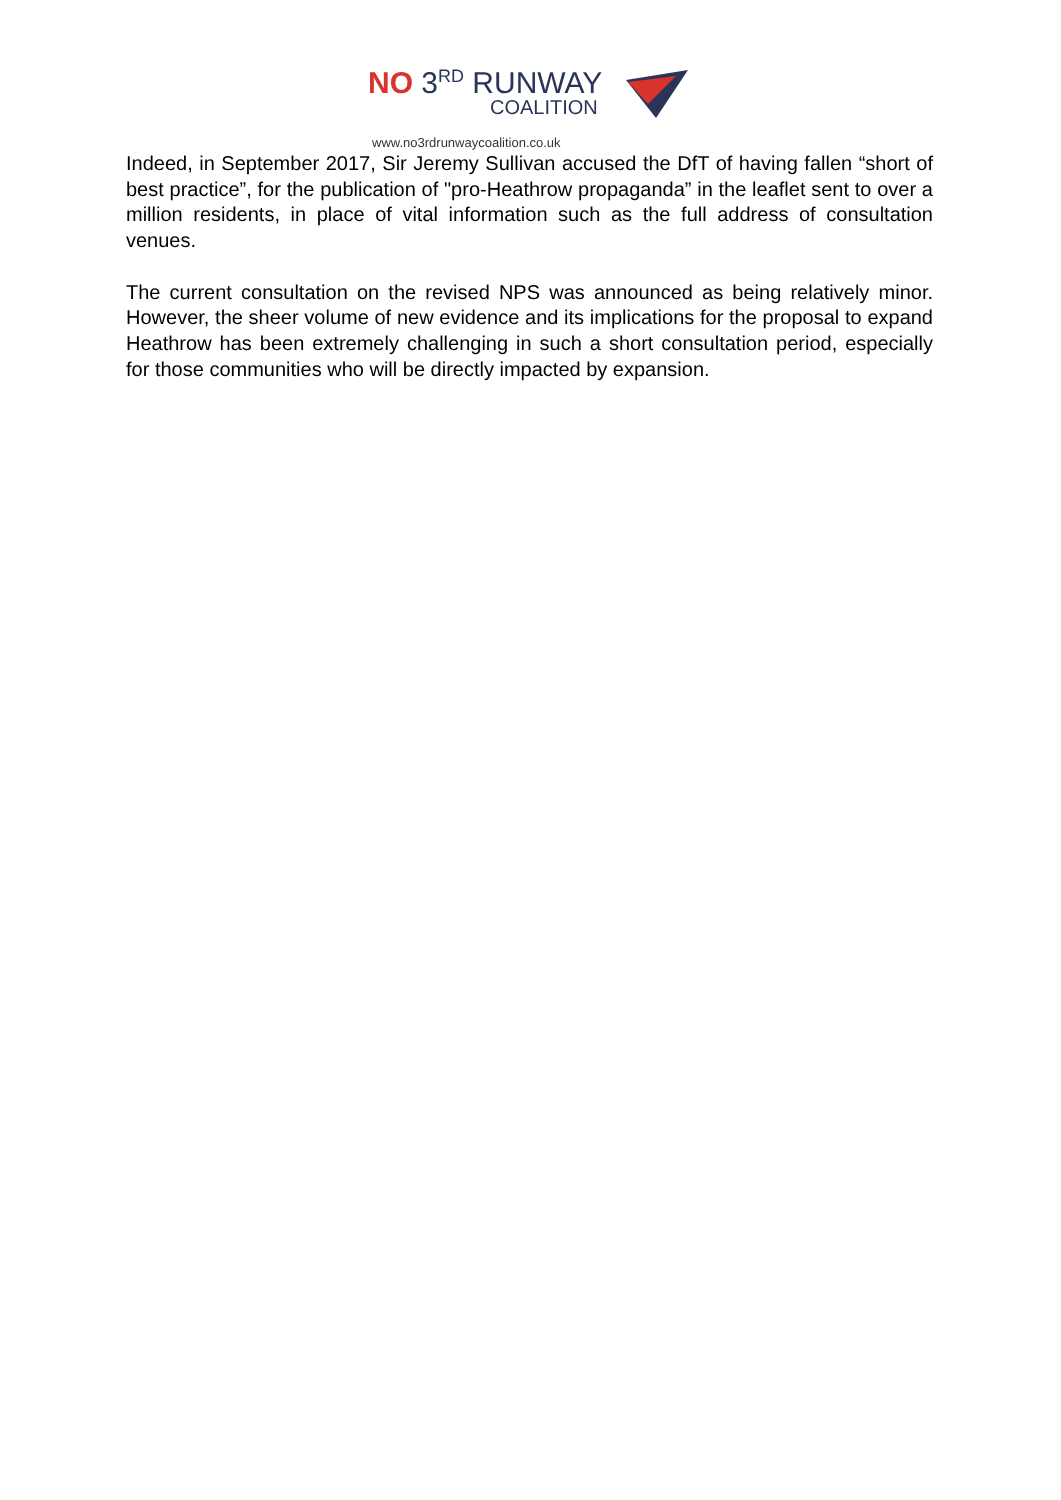NO 3<sup>RD</sup> RUNWAY
COALITION
www.no3rdrunwaycoalition.co.uk
Indeed, in September 2017, Sir Jeremy Sullivan accused the DfT of having fallen “short of best practice”, for the publication of "pro-Heathrow propaganda” in the leaflet sent to over a million residents, in place of vital information such as the full address of consultation venues.
The current consultation on the revised NPS was announced as being relatively minor. However, the sheer volume of new evidence and its implications for the proposal to expand Heathrow has been extremely challenging in such a short consultation period, especially for those communities who will be directly impacted by expansion.